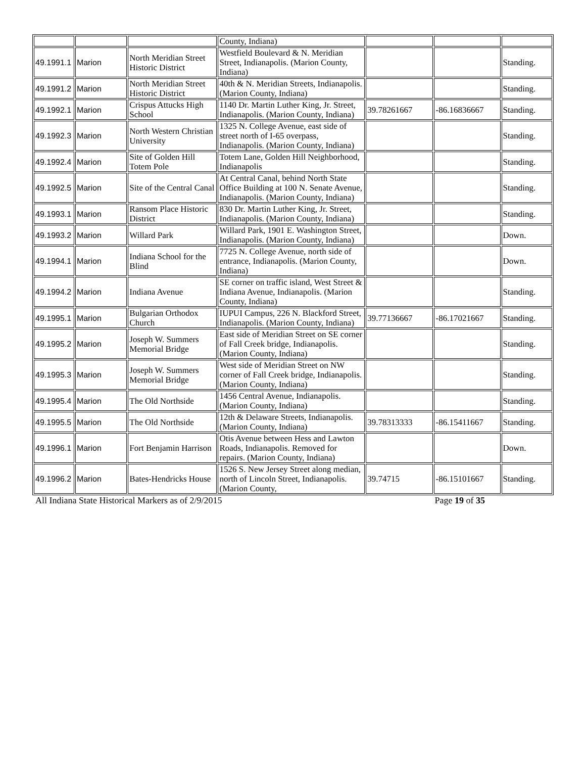| | | | County, Indiana) | | | |
| 49.1991.1 | Marion | North Meridian Street Historic District | Westfield Boulevard & N. Meridian Street, Indianapolis. (Marion County, Indiana) | | | Standing. |
| 49.1991.2 | Marion | North Meridian Street Historic District | 40th & N. Meridian Streets, Indianapolis. (Marion County, Indiana) | | | Standing. |
| 49.1992.1 | Marion | Crispus Attucks High School | 1140 Dr. Martin Luther King, Jr. Street, Indianapolis. (Marion County, Indiana) | 39.78261667 | -86.16836667 | Standing. |
| 49.1992.3 | Marion | North Western Christian University | 1325 N. College Avenue, east side of street north of I-65 overpass, Indianapolis. (Marion County, Indiana) | | | Standing. |
| 49.1992.4 | Marion | Site of Golden Hill Totem Pole | Totem Lane, Golden Hill Neighborhood, Indianapolis | | | Standing. |
| 49.1992.5 | Marion | Site of the Central Canal | At Central Canal, behind North State Office Building at 100 N. Senate Avenue, Indianapolis. (Marion County, Indiana) | | | Standing. |
| 49.1993.1 | Marion | Ransom Place Historic District | 830 Dr. Martin Luther King, Jr. Street, Indianapolis. (Marion County, Indiana) | | | Standing. |
| 49.1993.2 | Marion | Willard Park | Willard Park, 1901 E. Washington Street, Indianapolis. (Marion County, Indiana) | | | Down. |
| 49.1994.1 | Marion | Indiana School for the Blind | 7725 N. College Avenue, north side of entrance, Indianapolis. (Marion County, Indiana) | | | Down. |
| 49.1994.2 | Marion | Indiana Avenue | SE corner on traffic island, West Street & Indiana Avenue, Indianapolis. (Marion County, Indiana) | | | Standing. |
| 49.1995.1 | Marion | Bulgarian Orthodox Church | IUPUI Campus, 226 N. Blackford Street, Indianapolis. (Marion County, Indiana) | 39.77136667 | -86.17021667 | Standing. |
| 49.1995.2 | Marion | Joseph W. Summers Memorial Bridge | East side of Meridian Street on SE corner of Fall Creek bridge, Indianapolis. (Marion County, Indiana) | | | Standing. |
| 49.1995.3 | Marion | Joseph W. Summers Memorial Bridge | West side of Meridian Street on NW corner of Fall Creek bridge, Indianapolis. (Marion County, Indiana) | | | Standing. |
| 49.1995.4 | Marion | The Old Northside | 1456 Central Avenue, Indianapolis. (Marion County, Indiana) | | | Standing. |
| 49.1995.5 | Marion | The Old Northside | 12th & Delaware Streets, Indianapolis. (Marion County, Indiana) | 39.78313333 | -86.15411667 | Standing. |
| 49.1996.1 | Marion | Fort Benjamin Harrison | Otis Avenue between Hess and Lawton Roads, Indianapolis. Removed for repairs. (Marion County, Indiana) | | | Down. |
| 49.1996.2 | Marion | Bates-Hendricks House | 1526 S. New Jersey Street along median, north of Lincoln Street, Indianapolis. (Marion County, | 39.74715 | -86.15101667 | Standing. |
All Indiana State Historical Markers as of 2/9/2015 Page 19 of 35